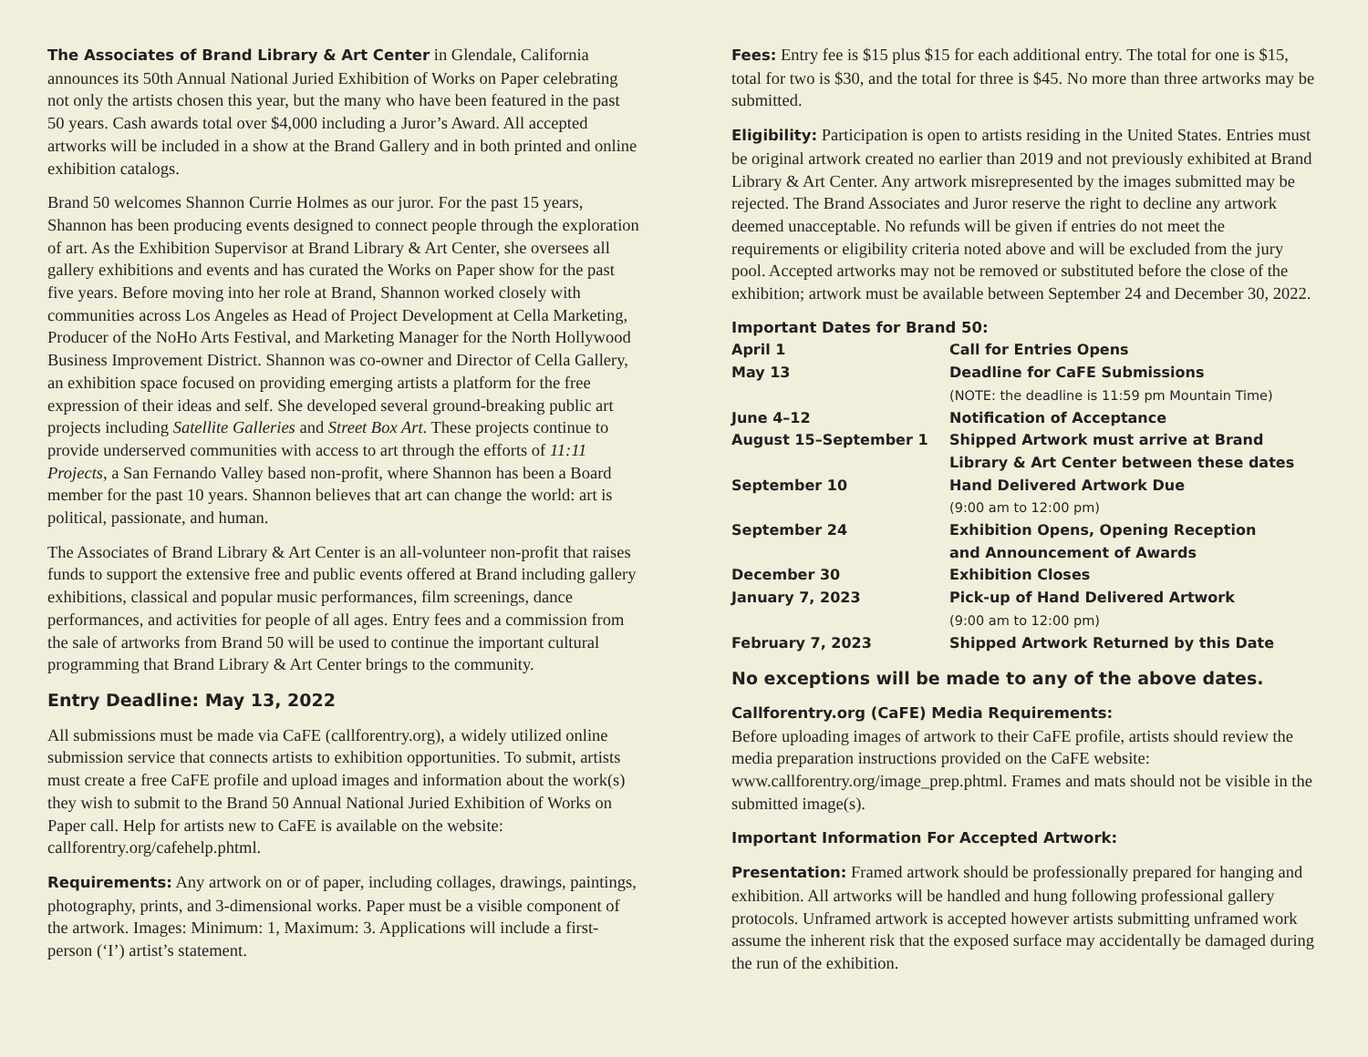The Associates of Brand Library & Art Center in Glendale, California announces its 50th Annual National Juried Exhibition of Works on Paper celebrating not only the artists chosen this year, but the many who have been featured in the past 50 years. Cash awards total over $4,000 including a Juror’s Award. All accepted artworks will be included in a show at the Brand Gallery and in both printed and online exhibition catalogs.
Brand 50 welcomes Shannon Currie Holmes as our juror. For the past 15 years, Shannon has been producing events designed to connect people through the exploration of art. As the Exhibition Supervisor at Brand Library & Art Center, she oversees all gallery exhibitions and events and has curated the Works on Paper show for the past five years. Before moving into her role at Brand, Shannon worked closely with communities across Los Angeles as Head of Project Development at Cella Marketing, Producer of the NoHo Arts Festival, and Marketing Manager for the North Hollywood Business Improvement District. Shannon was co-owner and Director of Cella Gallery, an exhibition space focused on providing emerging artists a platform for the free expression of their ideas and self. She developed several ground-breaking public art projects including Satellite Galleries and Street Box Art. These projects continue to provide underserved communities with access to art through the efforts of 11:11 Projects, a San Fernando Valley based non-profit, where Shannon has been a Board member for the past 10 years. Shannon believes that art can change the world: art is political, passionate, and human.
The Associates of Brand Library & Art Center is an all-volunteer non-profit that raises funds to support the extensive free and public events offered at Brand including gallery exhibitions, classical and popular music performances, film screenings, dance performances, and activities for people of all ages. Entry fees and a commission from the sale of artworks from Brand 50 will be used to continue the important cultural programming that Brand Library & Art Center brings to the community.
Entry Deadline: May 13, 2022
All submissions must be made via CaFE (callforentry.org), a widely utilized online submission service that connects artists to exhibition opportunities. To submit, artists must create a free CaFE profile and upload images and information about the work(s) they wish to submit to the Brand 50 Annual National Juried Exhibition of Works on Paper call. Help for artists new to CaFE is available on the website: callforentry.org/cafehelp.phtml.
Requirements: Any artwork on or of paper, including collages, drawings, paintings, photography, prints, and 3-dimensional works. Paper must be a visible component of the artwork. Images: Minimum: 1, Maximum: 3. Applications will include a first-person (‘I’) artist’s statement.
Fees: Entry fee is $15 plus $15 for each additional entry. The total for one is $15, total for two is $30, and the total for three is $45. No more than three artworks may be submitted.
Eligibility: Participation is open to artists residing in the United States. Entries must be original artwork created no earlier than 2019 and not previously exhibited at Brand Library & Art Center. Any artwork misrepresented by the images submitted may be rejected. The Brand Associates and Juror reserve the right to decline any artwork deemed unacceptable. No refunds will be given if entries do not meet the requirements or eligibility criteria noted above and will be excluded from the jury pool. Accepted artworks may not be removed or substituted before the close of the exhibition; artwork must be available between September 24 and December 30, 2022.
Important Dates for Brand 50:
| April 1 | Call for Entries Opens |
| May 13 | Deadline for CaFE Submissions (NOTE: the deadline is 11:59 pm Mountain Time) |
| June 4–12 | Notification of Acceptance |
| August 15–September 1 | Shipped Artwork must arrive at Brand Library & Art Center between these dates |
| September 10 | Hand Delivered Artwork Due (9:00 am to 12:00 pm) |
| September 24 | Exhibition Opens, Opening Reception and Announcement of Awards |
| December 30 | Exhibition Closes |
| January 7, 2023 | Pick-up of Hand Delivered Artwork (9:00 am to 12:00 pm) |
| February 7, 2023 | Shipped Artwork Returned by this Date |
No exceptions will be made to any of the above dates.
Callforentry.org (CaFE) Media Requirements:
Before uploading images of artwork to their CaFE profile, artists should review the media preparation instructions provided on the CaFE website: www.callforentry.org/image_prep.phtml. Frames and mats should not be visible in the submitted image(s).
Important Information For Accepted Artwork:
Presentation: Framed artwork should be professionally prepared for hanging and exhibition. All artworks will be handled and hung following professional gallery protocols. Unframed artwork is accepted however artists submitting unframed work assume the inherent risk that the exposed surface may accidentally be damaged during the run of the exhibition.